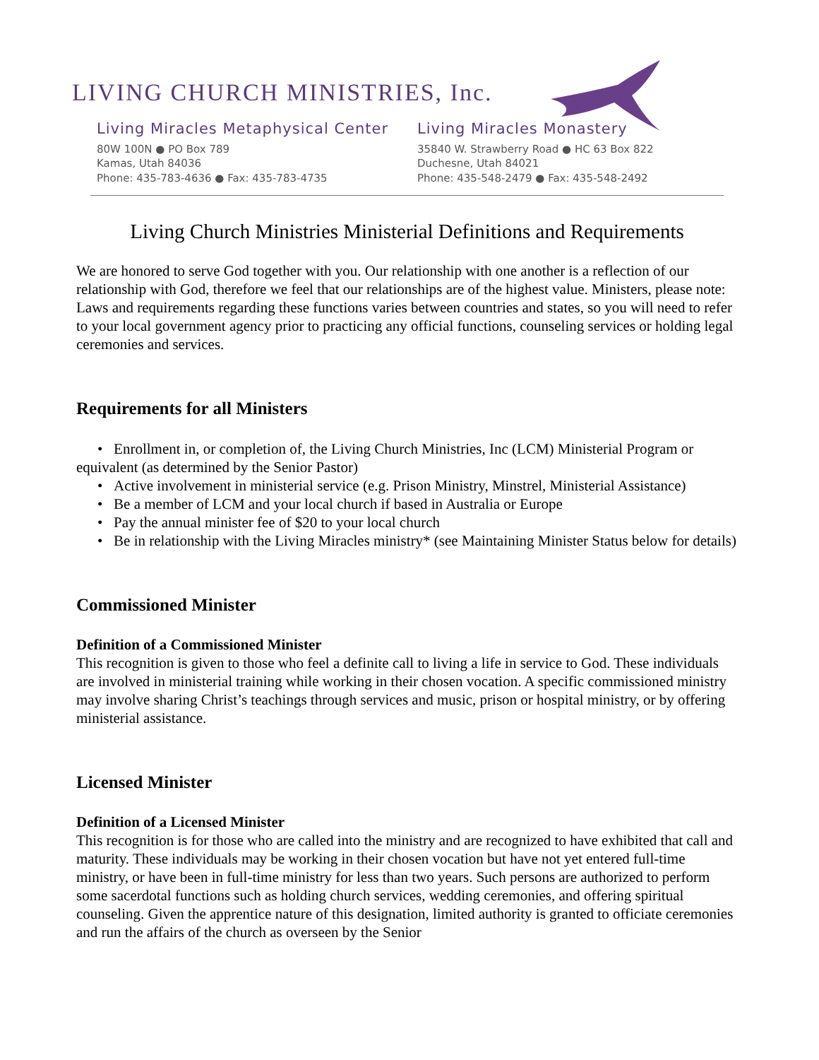LIVING CHURCH MINISTRIES, Inc.
Living Miracles Metaphysical Center
80W 100N ● PO Box 789
Kamas, Utah 84036
Phone: 435-783-4636 ● Fax: 435-783-4735
Living Miracles Monastery
35840 W. Strawberry Road ● HC 63 Box 822
Duchesne, Utah 84021
Phone: 435-548-2479 ● Fax: 435-548-2492
Living Church Ministries Ministerial Definitions and Requirements
We are honored to serve God together with you. Our relationship with one another is a reflection of our relationship with God, therefore we feel that our relationships are of the highest value. Ministers, please note: Laws and requirements regarding these functions varies between countries and states, so you will need to refer to your local government agency prior to practicing any official functions, counseling services or holding legal ceremonies and services.
Requirements for all Ministers
• Enrollment in, or completion of, the Living Church Ministries, Inc (LCM) Ministerial Program or equivalent (as determined by the Senior Pastor)
• Active involvement in ministerial service (e.g. Prison Ministry, Minstrel, Ministerial Assistance)
• Be a member of LCM and your local church if based in Australia or Europe
• Pay the annual minister fee of $20 to your local church
• Be in relationship with the Living Miracles ministry* (see Maintaining Minister Status below for details)
Commissioned Minister
Definition of a Commissioned Minister
This recognition is given to those who feel a definite call to living a life in service to God. These individuals are involved in ministerial training while working in their chosen vocation. A specific commissioned ministry may involve sharing Christ’s teachings through services and music, prison or hospital ministry, or by offering ministerial assistance.
Licensed Minister
Definition of a Licensed Minister
This recognition is for those who are called into the ministry and are recognized to have exhibited that call and maturity. These individuals may be working in their chosen vocation but have not yet entered full-time ministry, or have been in full-time ministry for less than two years. Such persons are authorized to perform some sacerdotal functions such as holding church services, wedding ceremonies, and offering spiritual counseling. Given the apprentice nature of this designation, limited authority is granted to officiate ceremonies and run the affairs of the church as overseen by the Senior